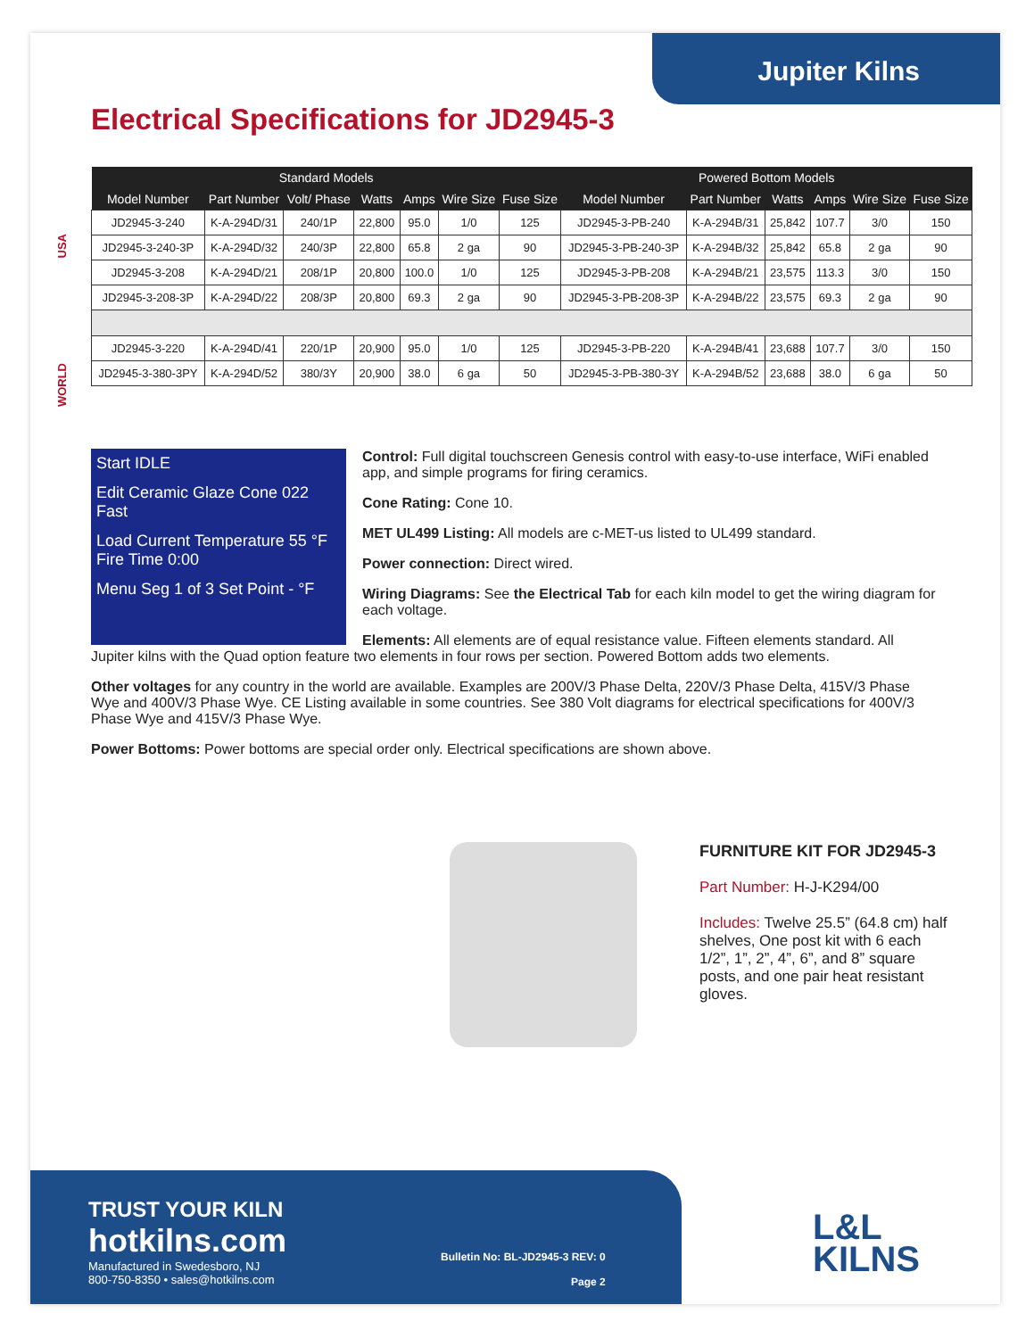Jupiter Kilns
Electrical Specifications for JD2945-3
USA
WORLD
| Standard Models | | | | | | | Powered Bottom Models | | | | | |
| --- | --- | --- | --- | --- | --- | --- | --- | --- | --- | --- | --- | --- |
| Model Number | Part Number | Volt/ Phase | Watts | Amps | Wire Size | Fuse Size | Model Number | Part Number | Watts | Amps | Wire Size | Fuse Size |
| JD2945-3-240 | K-A-294D/31 | 240/1P | 22,800 | 95.0 | 1/0 | 125 | JD2945-3-PB-240 | K-A-294B/31 | 25,842 | 107.7 | 3/0 | 150 |
| JD2945-3-240-3P | K-A-294D/32 | 240/3P | 22,800 | 65.8 | 2 ga | 90 | JD2945-3-PB-240-3P | K-A-294B/32 | 25,842 | 65.8 | 2 ga | 90 |
| JD2945-3-208 | K-A-294D/21 | 208/1P | 20,800 | 100.0 | 1/0 | 125 | JD2945-3-PB-208 | K-A-294B/21 | 23,575 | 113.3 | 3/0 | 150 |
| JD2945-3-208-3P | K-A-294D/22 | 208/3P | 20,800 | 69.3 | 2 ga | 90 | JD2945-3-PB-208-3P | K-A-294B/22 | 23,575 | 69.3 | 2 ga | 90 |
| JD2945-3-220 | K-A-294D/41 | 220/1P | 20,900 | 95.0 | 1/0 | 125 | JD2945-3-PB-220 | K-A-294B/41 | 23,688 | 107.7 | 3/0 | 150 |
| JD2945-3-380-3PY | K-A-294D/52 | 380/3Y | 20,900 | 38.0 | 6 ga | 50 | JD2945-3-PB-380-3Y | K-A-294B/52 | 23,688 | 38.0 | 6 ga | 50 |
Start IDLE
Edit Ceramic Glaze Cone 022 Fast
Load Current Temperature 55 °F Fire Time 0:00
Menu Seg 1 of 3 Set Point - °F
Control: Full digital touchscreen Genesis control with easy-to-use interface, WiFi enabled app, and simple programs for firing ceramics.
Cone Rating: Cone 10.
MET UL499 Listing: All models are c-MET-us listed to UL499 standard.
Power connection: Direct wired.
Wiring Diagrams: See the Electrical Tab for each kiln model to get the wiring diagram for each voltage.
Elements: All elements are of equal resistance value. Fifteen elements standard. All Jupiter kilns with the Quad option feature two elements in four rows per section. Powered Bottom adds two elements.
Other voltages for any country in the world are available. Examples are 200V/3 Phase Delta, 220V/3 Phase Delta, 415V/3 Phase Wye and 400V/3 Phase Wye. CE Listing available in some countries. See 380 Volt diagrams for electrical specifications for 400V/3 Phase Wye and 415V/3 Phase Wye.
Power Bottoms: Power bottoms are special order only. Electrical specifications are shown above.
FURNITURE KIT FOR JD2945-3
Part Number: H-J-K294/00
Includes: Twelve 25.5” (64.8 cm) half shelves, One post kit with 6 each 1/2”, 1”, 2”, 4”, 6”, and 8” square posts, and one pair heat resistant gloves.
TRUST YOUR KILN
hotkilns.com
Manufactured in Swedesboro, NJ
800-750-8350 • sales@hotkilns.com
Bulletin No: BL-JD2945-3 REV: 0
Page 2
L&L
KILNS